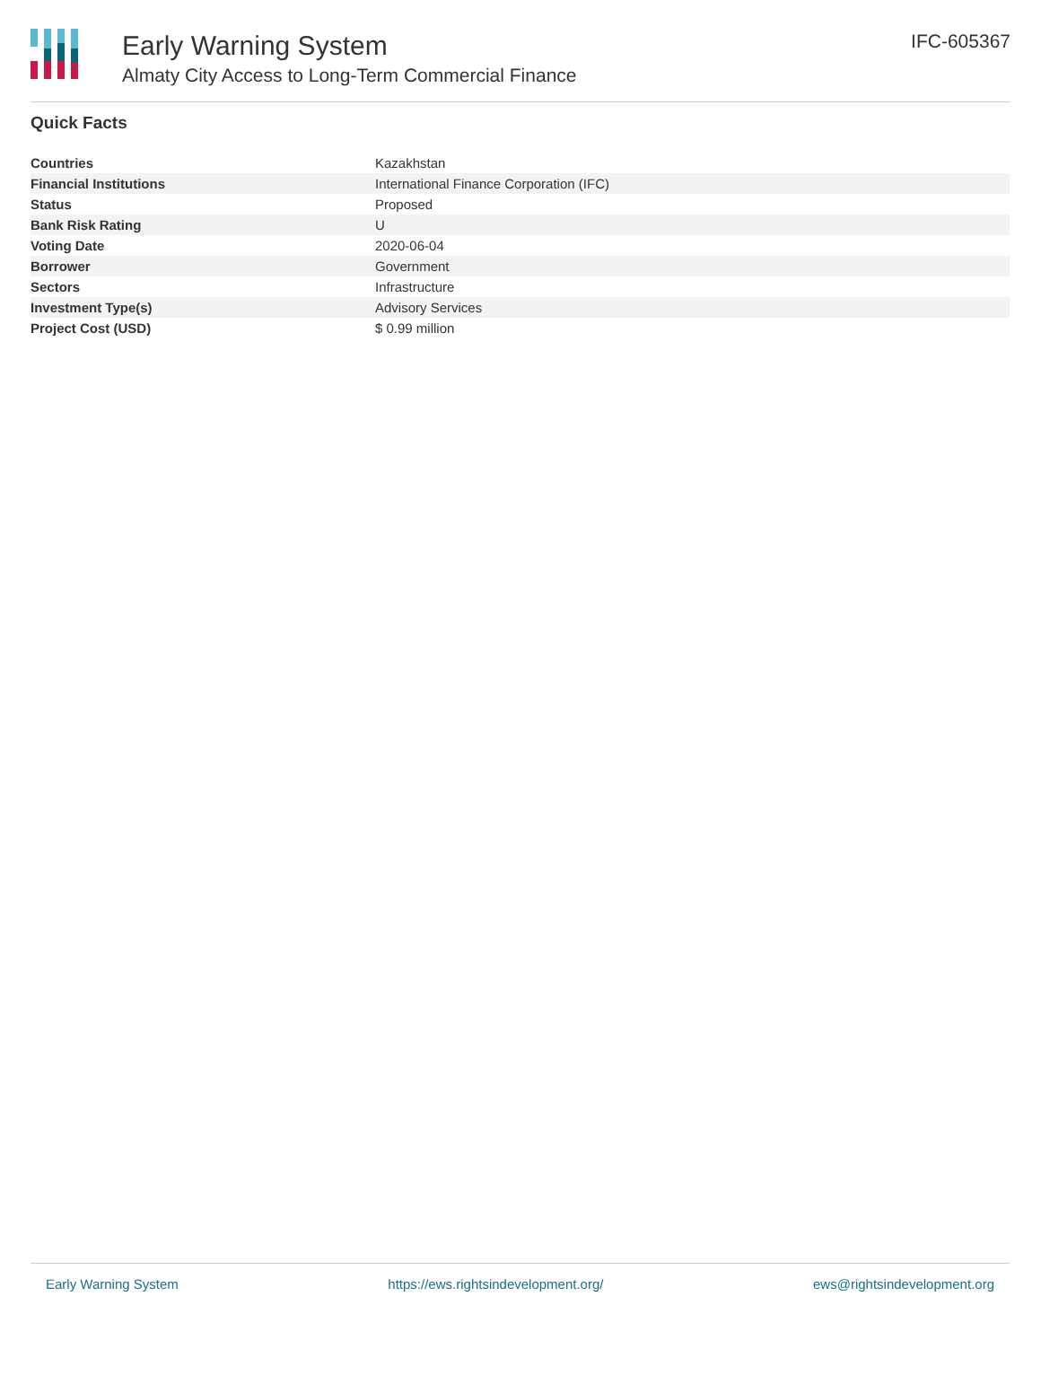Early Warning System
Almaty City Access to Long-Term Commercial Finance
IFC-605367
Quick Facts
| Countries | Kazakhstan |
| Financial Institutions | International Finance Corporation (IFC) |
| Status | Proposed |
| Bank Risk Rating | U |
| Voting Date | 2020-06-04 |
| Borrower | Government |
| Sectors | Infrastructure |
| Investment Type(s) | Advisory Services |
| Project Cost (USD) | $ 0.99 million |
Early Warning System https://ews.rightsindevelopment.org/ ews@rightsindevelopment.org